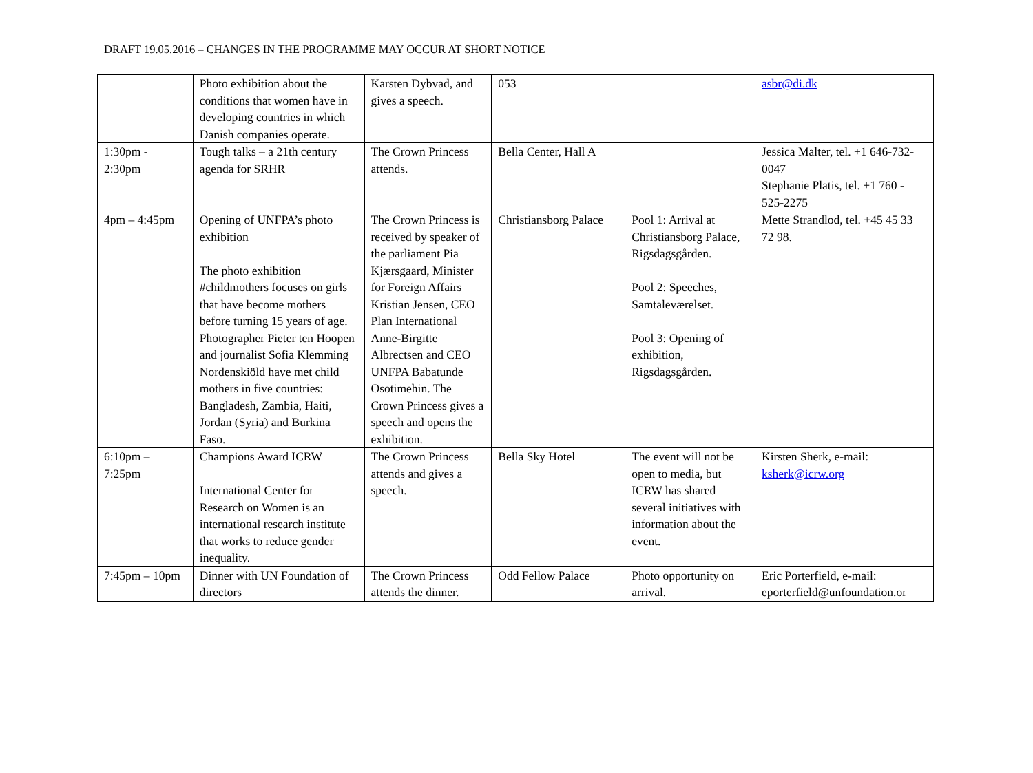DRAFT 19.05.2016 – CHANGES IN THE PROGRAMME MAY OCCUR AT SHORT NOTICE
| | Photo exhibition about the conditions that women have in developing countries in which Danish companies operate. | Karsten Dybvad, and gives a speech. | 053 | | asbr@di.dk |
| 1:30pm - 2:30pm | Tough talks – a 21th century agenda for SRHR | The Crown Princess attends. | Bella Center, Hall A | | Jessica Malter, tel. +1 646-732-0047 Stephanie Platis, tel. +1 760 - 525-2275 |
| 4pm – 4:45pm | Opening of UNFPA’s photo exhibition The photo exhibition #childmothers focuses on girls that have become mothers before turning 15 years of age. Photographer Pieter ten Hoopen and journalist Sofia Klemming Nordenskiöld have met child mothers in five countries: Bangladesh, Zambia, Haiti, Jordan (Syria) and Burkina Faso. | The Crown Princess is received by speaker of the parliament Pia Kjærsgaard, Minister for Foreign Affairs Kristian Jensen, CEO Plan International Anne-Birgitte Albrectsen and CEO UNFPA Babatunde Osotimehin. The Crown Princess gives a speech and opens the exhibition. | Christiansborg Palace | Pool 1: Arrival at Christiansborg Palace, Rigsdagsgården. Pool 2: Speeches, Samtaleværelset. Pool 3: Opening of exhibition, Rigsdagsgården. | Mette Strandlod, tel. +45 45 33 72 98. |
| 6:10pm – 7:25pm | Champions Award ICRW International Center for Research on Women is an international research institute that works to reduce gender inequality. | The Crown Princess attends and gives a speech. | Bella Sky Hotel | The event will not be open to media, but ICRW has shared several initiatives with information about the event. | Kirsten Sherk, e-mail: ksherk@icrw.org |
| 7:45pm – 10pm | Dinner with UN Foundation of directors | The Crown Princess attends the dinner. | Odd Fellow Palace | Photo opportunity on arrival. | Eric Porterfield, e-mail: eporterfield@unfoundation.or |